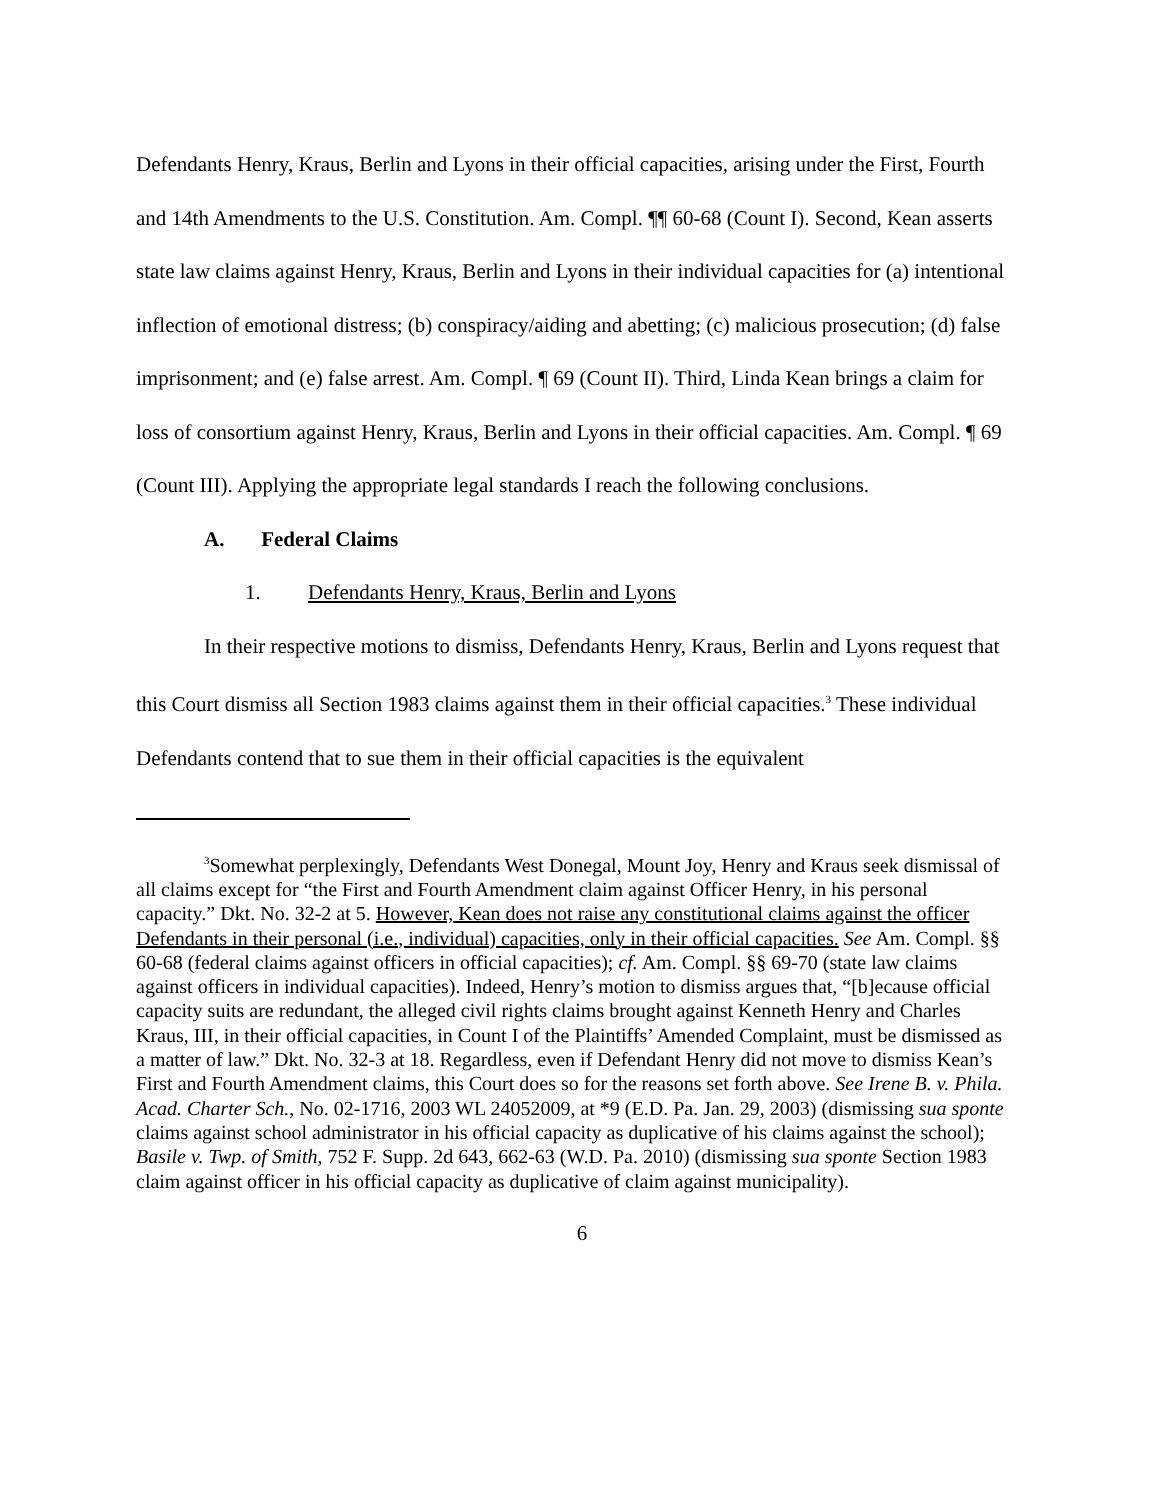Defendants Henry, Kraus, Berlin and Lyons in their official capacities, arising under the First, Fourth and 14th Amendments to the U.S. Constitution. Am. Compl. ¶¶ 60-68 (Count I). Second, Kean asserts state law claims against Henry, Kraus, Berlin and Lyons in their individual capacities for (a) intentional inflection of emotional distress; (b) conspiracy/aiding and abetting; (c) malicious prosecution; (d) false imprisonment; and (e) false arrest. Am. Compl. ¶ 69 (Count II). Third, Linda Kean brings a claim for loss of consortium against Henry, Kraus, Berlin and Lyons in their official capacities. Am. Compl. ¶ 69 (Count III). Applying the appropriate legal standards I reach the following conclusions.
A. Federal Claims
1. Defendants Henry, Kraus, Berlin and Lyons
In their respective motions to dismiss, Defendants Henry, Kraus, Berlin and Lyons request that this Court dismiss all Section 1983 claims against them in their official capacities.<sup>3</sup> These individual Defendants contend that to sue them in their official capacities is the equivalent
<sup>3</sup> Somewhat perplexingly, Defendants West Donegal, Mount Joy, Henry and Kraus seek dismissal of all claims except for “the First and Fourth Amendment claim against Officer Henry, in his personal capacity.” Dkt. No. 32-2 at 5. However, Kean does not raise any constitutional claims against the officer Defendants in their personal (i.e., individual) capacities, only in their official capacities. See Am. Compl. §§ 60-68 (federal claims against officers in official capacities); cf. Am. Compl. §§ 69-70 (state law claims against officers in individual capacities). Indeed, Henry’s motion to dismiss argues that, “[b]ecause official capacity suits are redundant, the alleged civil rights claims brought against Kenneth Henry and Charles Kraus, III, in their official capacities, in Count I of the Plaintiffs’ Amended Complaint, must be dismissed as a matter of law.” Dkt. No. 32-3 at 18. Regardless, even if Defendant Henry did not move to dismiss Kean’s First and Fourth Amendment claims, this Court does so for the reasons set forth above. See Irene B. v. Phila. Acad. Charter Sch., No. 02-1716, 2003 WL 24052009, at *9 (E.D. Pa. Jan. 29, 2003) (dismissing sua sponte claims against school administrator in his official capacity as duplicative of his claims against the school); Basile v. Twp. of Smith, 752 F. Supp. 2d 643, 662-63 (W.D. Pa. 2010) (dismissing sua sponte Section 1983 claim against officer in his official capacity as duplicative of claim against municipality).
6